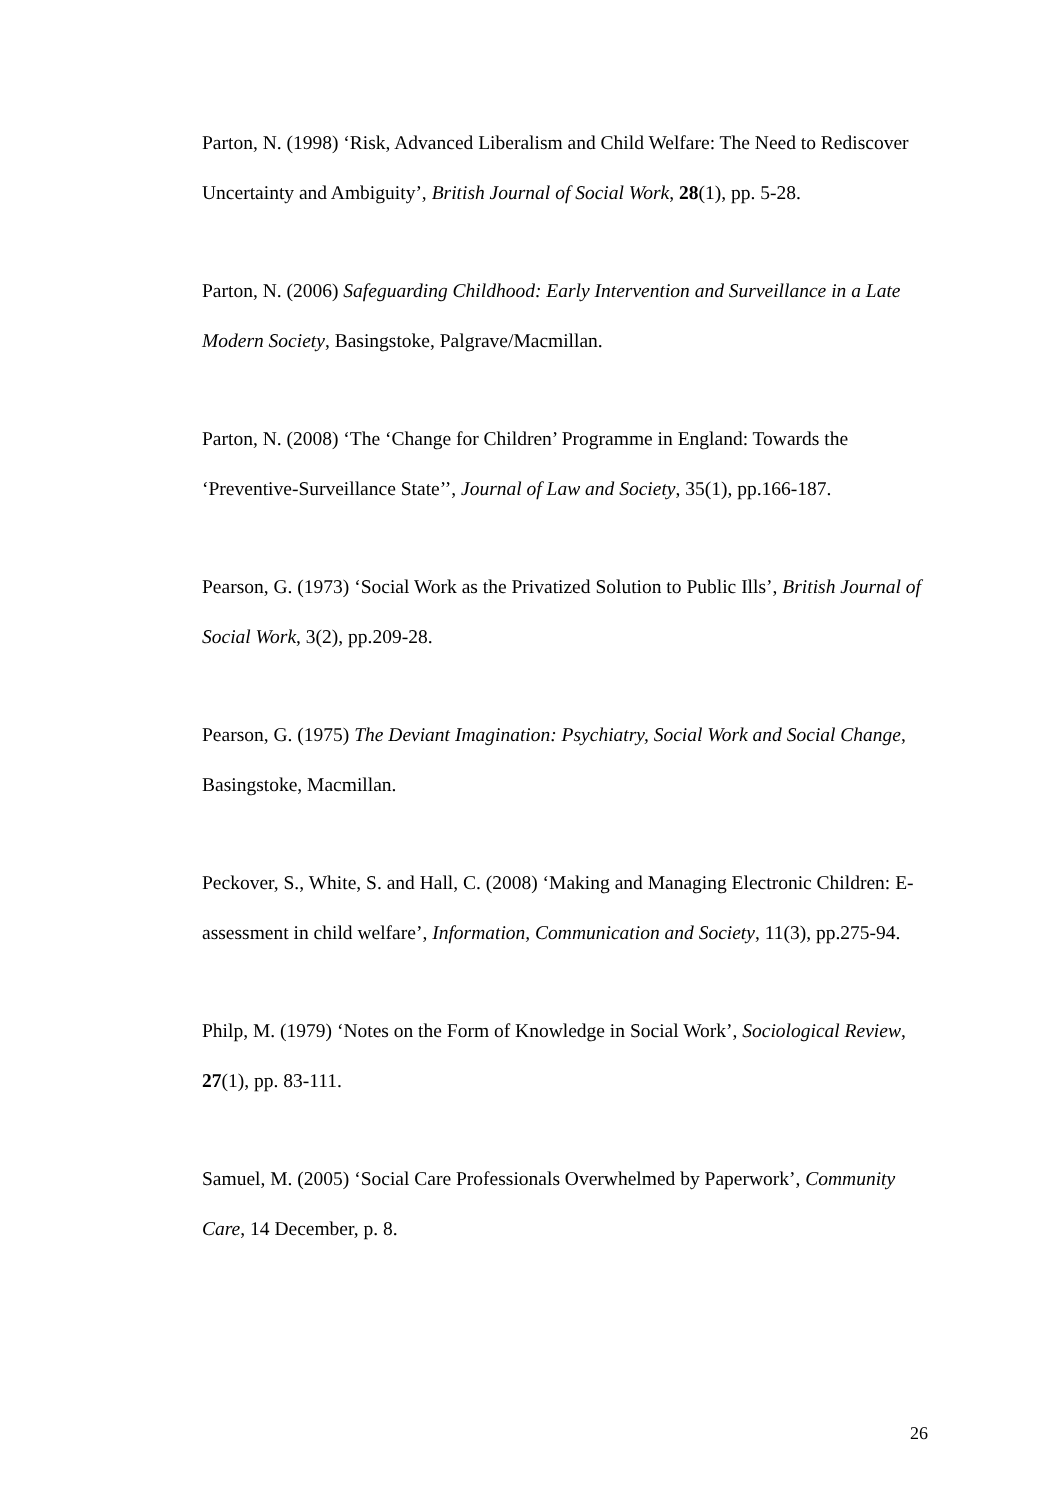Parton, N. (1998) ‘Risk, Advanced Liberalism and Child Welfare: The Need to Rediscover Uncertainty and Ambiguity’, British Journal of Social Work, 28(1), pp. 5-28.
Parton, N. (2006) Safeguarding Childhood: Early Intervention and Surveillance in a Late Modern Society, Basingstoke, Palgrave/Macmillan.
Parton, N. (2008) ‘The ‘Change for Children’ Programme in England: Towards the ‘Preventive-Surveillance State’’, Journal of Law and Society, 35(1), pp.166-187.
Pearson, G. (1973) ‘Social Work as the Privatized Solution to Public Ills’, British Journal of Social Work, 3(2), pp.209-28.
Pearson, G. (1975) The Deviant Imagination: Psychiatry, Social Work and Social Change, Basingstoke, Macmillan.
Peckover, S., White, S. and Hall, C. (2008) ‘Making and Managing Electronic Children: E-assessment in child welfare’, Information, Communication and Society, 11(3), pp.275-94.
Philp, M. (1979) ‘Notes on the Form of Knowledge in Social Work’, Sociological Review, 27(1), pp. 83-111.
Samuel, M. (2005) ‘Social Care Professionals Overwhelmed by Paperwork’, Community Care, 14 December, p. 8.
26